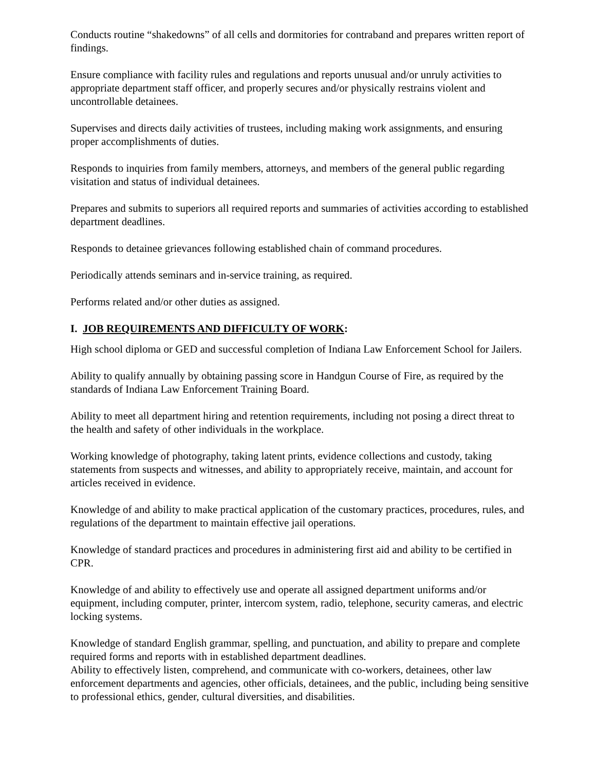Conducts routine “shakedowns” of all cells and dormitories for contraband and prepares written report of findings.
Ensure compliance with facility rules and regulations and reports unusual and/or unruly activities to appropriate department staff officer, and properly secures and/or physically restrains violent and uncontrollable detainees.
Supervises and directs daily activities of trustees, including making work assignments, and ensuring proper accomplishments of duties.
Responds to inquiries from family members, attorneys, and members of the general public regarding visitation and status of individual detainees.
Prepares and submits to superiors all required reports and summaries of activities according to established department deadlines.
Responds to detainee grievances following established chain of command procedures.
Periodically attends seminars and in-service training, as required.
Performs related and/or other duties as assigned.
I. JOB REQUIREMENTS AND DIFFICULTY OF WORK:
High school diploma or GED and successful completion of Indiana Law Enforcement School for Jailers.
Ability to qualify annually by obtaining passing score in Handgun Course of Fire, as required by the standards of Indiana Law Enforcement Training Board.
Ability to meet all department hiring and retention requirements, including not posing a direct threat to the health and safety of other individuals in the workplace.
Working knowledge of photography, taking latent prints, evidence collections and custody, taking statements from suspects and witnesses, and ability to appropriately receive, maintain, and account for articles received in evidence.
Knowledge of and ability to make practical application of the customary practices, procedures, rules, and regulations of the department to maintain effective jail operations.
Knowledge of standard practices and procedures in administering first aid and ability to be certified in CPR.
Knowledge of and ability to effectively use and operate all assigned department uniforms and/or equipment, including computer, printer, intercom system, radio, telephone, security cameras, and electric locking systems.
Knowledge of standard English grammar, spelling, and punctuation, and ability to prepare and complete required forms and reports with in established department deadlines.
Ability to effectively listen, comprehend, and communicate with co-workers, detainees, other law enforcement departments and agencies, other officials, detainees, and the public, including being sensitive to professional ethics, gender, cultural diversities, and disabilities.